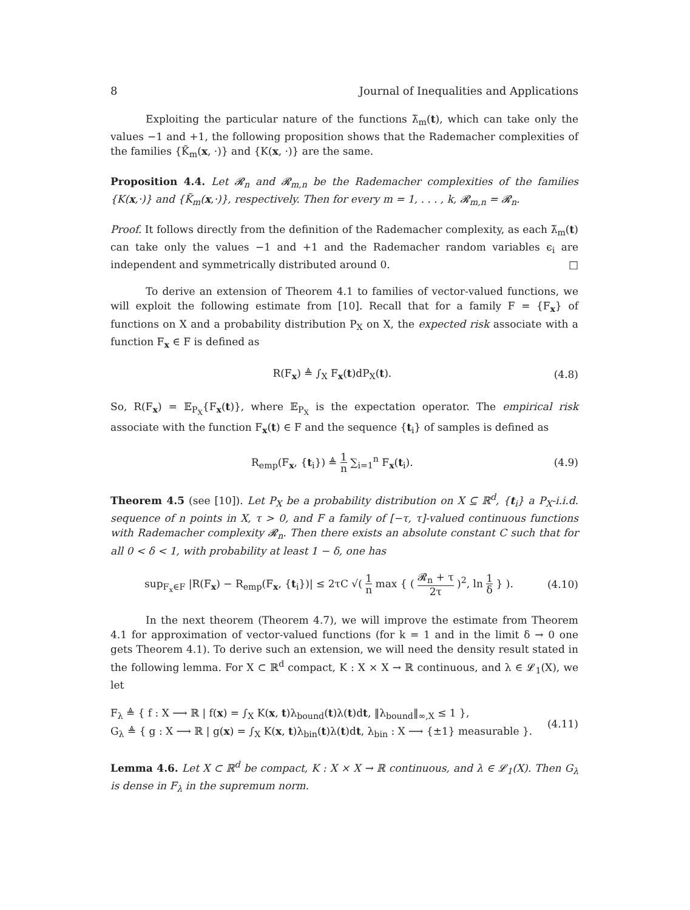8 Journal of Inequalities and Applications
Exploiting the particular nature of the functions λ̃<sub>m</sub>(t), which can take only the values −1 and +1, the following proposition shows that the Rademacher complexities of the families {K̃<sub>m</sub>(x, ·)} and {K(x, ·)} are the same.
Proposition 4.4. Let 𝓡<sub>n</sub> and 𝓡<sub>m,n</sub> be the Rademacher complexities of the families {K(x,·)} and {K̃<sub>m</sub>(x,·)}, respectively. Then for every m = 1, . . . , k, 𝓡<sub>m,n</sub> = 𝓡<sub>n</sub>.
Proof. It follows directly from the definition of the Rademacher complexity, as each λ̃<sub>m</sub>(t) can take only the values −1 and +1 and the Rademacher random variables ϵ<sub>i</sub> are independent and symmetrically distributed around 0. □
To derive an extension of Theorem 4.1 to families of vector-valued functions, we will exploit the following estimate from [10]. Recall that for a family F = {F<sub>x</sub>} of functions on X and a probability distribution P<sub>X</sub> on X, the expected risk associate with a function F<sub>x</sub> ∈ F is defined as
R(F<sub>x</sub>) ≜ ∫<sub>X</sub> F<sub>x</sub>(t)dP<sub>X</sub>(t). (4.8)
So, R(F<sub>x</sub>) = 𝔼<sub>P<sub>X</sub></sub>{F<sub>x</sub>(t)}, where 𝔼<sub>P<sub>X</sub></sub> is the expectation operator. The empirical risk associate with the function F<sub>x</sub>(t) ∈ F and the sequence {t<sub>i</sub>} of samples is defined as
R<sub>emp</sub>(F<sub>x</sub>, {t<sub>i</sub>}) ≜ 1 n ∑<sub>i=1</sub><sup>n</sup> F<sub>x</sub>(t<sub>i</sub>). (4.9)
Theorem 4.5 (see [10]). Let P<sub>X</sub> be a probability distribution on X ⊆ ℝ<sup>d</sup>, {t<sub>i</sub>} a P<sub>X</sub>-i.i.d. sequence of n points in X, τ > 0, and F a family of [−τ, τ]-valued continuous functions with Rademacher complexity 𝓡<sub>n</sub>. Then there exists an absolute constant C such that for all 0 < δ < 1, with probability at least 1 − δ, one has
sup<sub>F<sub>x</sub>∈F</sub> |R(F<sub>x</sub>) − R<sub>emp</sub>(F<sub>x</sub>, {t<sub>i</sub>})| ≤ 2τC √( 1 n max { ( 𝓡<sub>n</sub> + τ 2τ )<sup>2</sup>, ln 1 δ } ). (4.10)
In the next theorem (Theorem 4.7), we will improve the estimate from Theorem 4.1 for approximation of vector-valued functions (for k = 1 and in the limit δ → 0 one gets Theorem 4.1). To derive such an extension, we will need the density result stated in the following lemma. For X ⊂ ℝ<sup>d</sup> compact, K : X × X → ℝ continuous, and λ ∈ 𝓛<sub>1</sub>(X), we let
F<sub>λ</sub> ≜ { f : X ⟶ ℝ | f(x) = ∫<sub>X</sub> K(x, t)λ<sub>bound</sub>(t)λ(t)dt, ‖λ<sub>bound</sub>‖<sub>∞,X</sub> ≤ 1 },
G<sub>λ</sub> ≜ { g : X ⟶ ℝ | g(x) = ∫<sub>X</sub> K(x, t)λ<sub>bin</sub>(t)λ(t)dt, λ<sub>bin</sub> : X ⟶ {±1} measurable }. (4.11)
Lemma 4.6. Let X ⊂ ℝ<sup>d</sup> be compact, K : X × X → ℝ continuous, and λ ∈ 𝓛<sub>1</sub>(X). Then G<sub>λ</sub> is dense in F<sub>λ</sub> in the supremum norm.